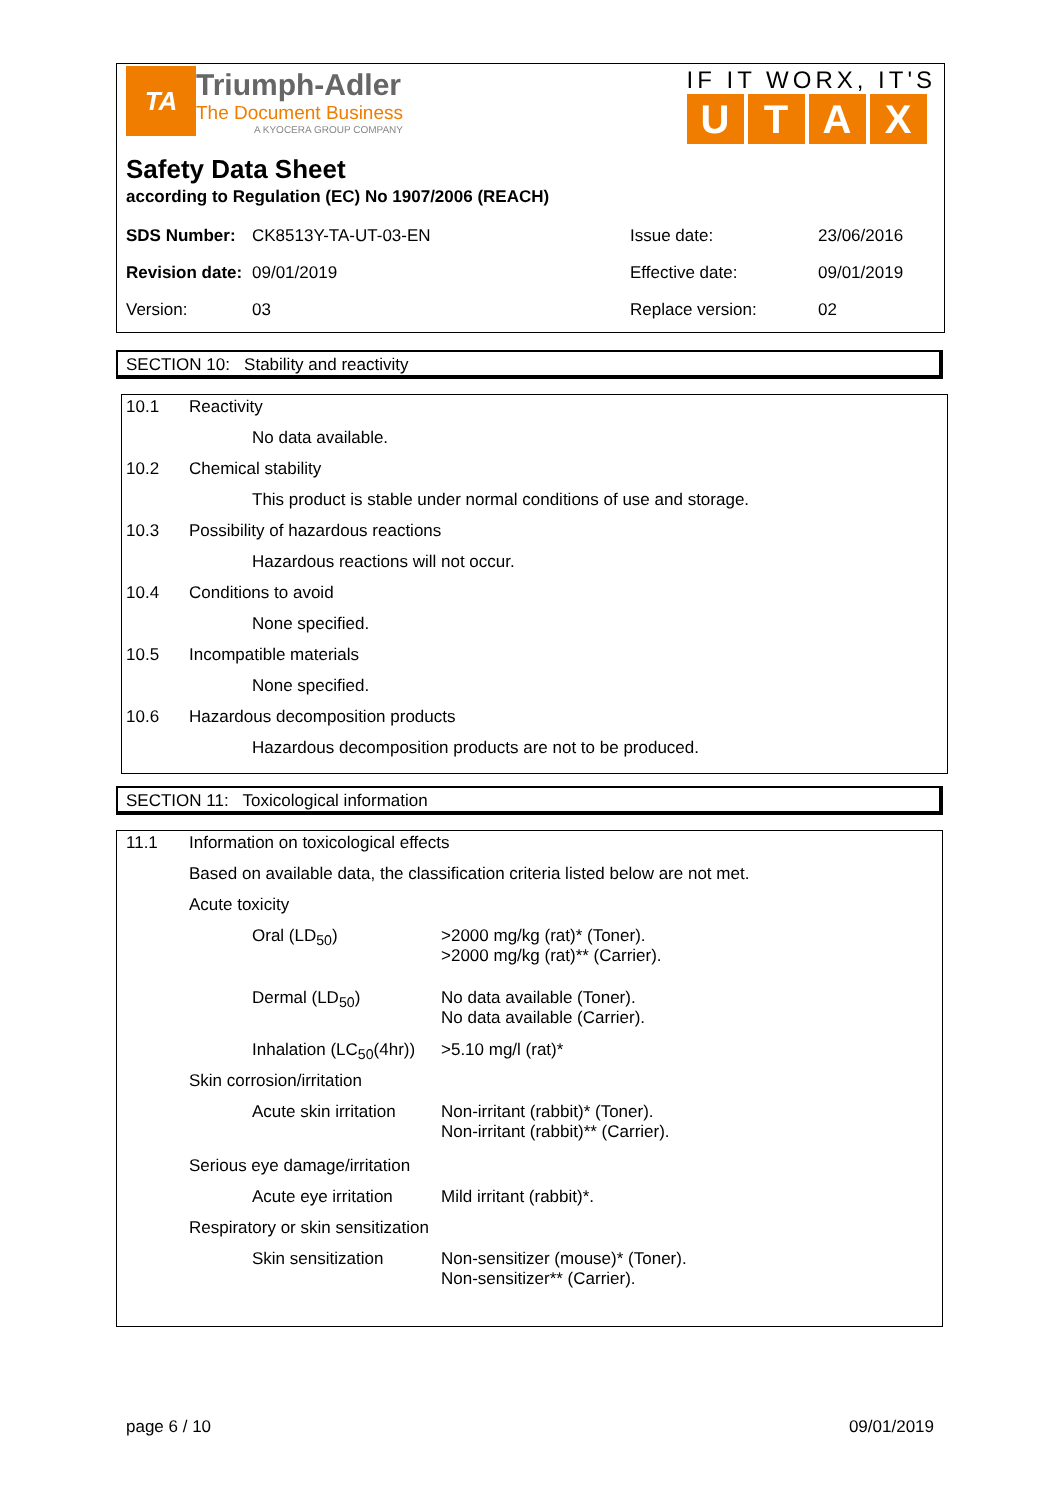TA
Triumph-Adler
The Document Business
A KYOCERA GROUP COMPANY
IF IT WORX, IT'S
UTAX
Safety Data Sheet
according to Regulation (EC) No 1907/2006 (REACH)
| SDS Number: | CK8513Y-TA-UT-03-EN | Issue date: | 23/06/2016 |
| Revision date: | 09/01/2019 | Effective date: | 09/01/2019 |
| Version: | 03 | Replace version: | 02 |
SECTION 10: Stability and reactivity
| 10.1 | Reactivity | |
| | | No data available. |
| 10.2 | Chemical stability | |
| | | This product is stable under normal conditions of use and storage. |
| 10.3 | Possibility of hazardous reactions | |
| | | Hazardous reactions will not occur. |
| 10.4 | Conditions to avoid | |
| | | None specified. |
| 10.5 | Incompatible materials | |
| | | None specified. |
| 10.6 | Hazardous decomposition products | |
| | | Hazardous decomposition products are not to be produced. |
SECTION 11: Toxicological information
| 11.1 | Information on toxicological effects | | |
| | Based on available data, the classification criteria listed below are not met. | | |
| | Acute toxicity | | |
| | | Oral (LD<sub>50</sub>) | >2000 mg/kg (rat)* (Toner). >2000 mg/kg (rat)** (Carrier). |
| | | Dermal (LD<sub>50</sub>) | No data available (Toner). No data available (Carrier). |
| | | Inhalation (LC<sub>50</sub>(4hr)) | >5.10 mg/l (rat)* |
| | Skin corrosion/irritation | | |
| | | Acute skin irritation | Non-irritant (rabbit)* (Toner). Non-irritant (rabbit)** (Carrier). |
| | Serious eye damage/irritation | | |
| | | Acute eye irritation | Mild irritant (rabbit)*. |
| | Respiratory or skin sensitization | | |
| | | Skin sensitization | Non-sensitizer (mouse)* (Toner). Non-sensitizer** (Carrier). |
page 6 / 10 09/01/2019